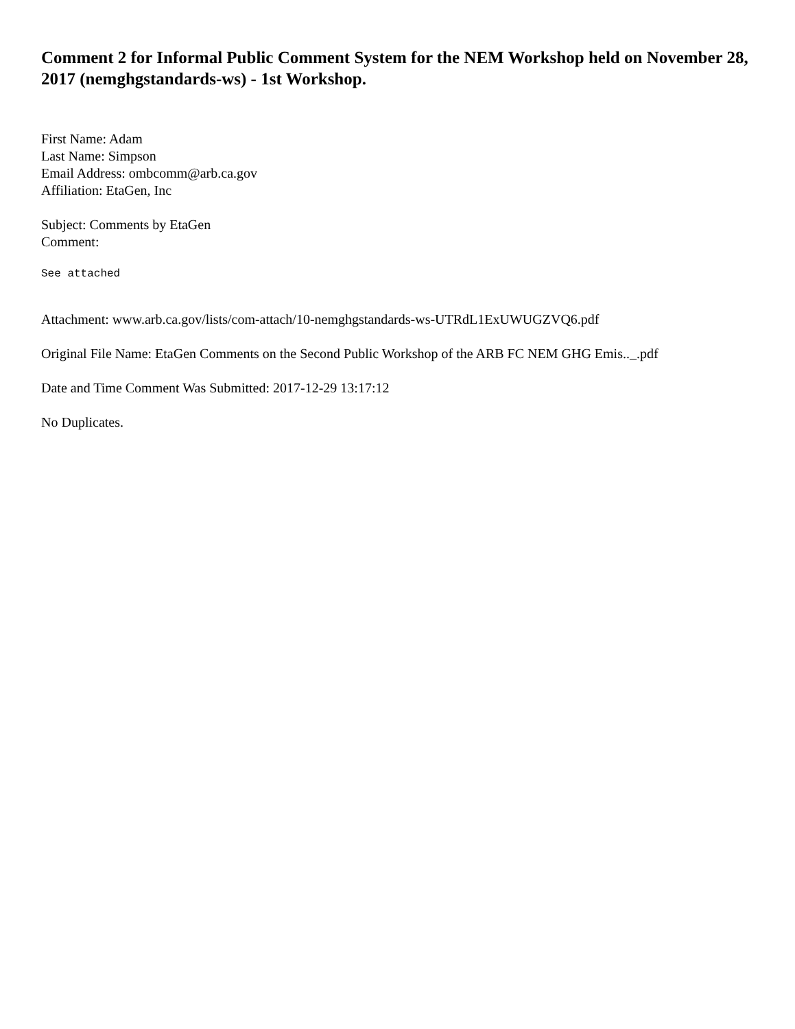Comment 2 for Informal Public Comment System for the NEM Workshop held on November 28, 2017 (nemghgstandards-ws) - 1st Workshop.
First Name: Adam
Last Name: Simpson
Email Address: ombcomm@arb.ca.gov
Affiliation: EtaGen, Inc
Subject: Comments by EtaGen
Comment:
See attached
Attachment: www.arb.ca.gov/lists/com-attach/10-nemghgstandards-ws-UTRdL1ExUWUGZVQ6.pdf
Original File Name: EtaGen Comments on the Second Public Workshop of the ARB FC NEM GHG Emis.._.pdf
Date and Time Comment Was Submitted: 2017-12-29 13:17:12
No Duplicates.